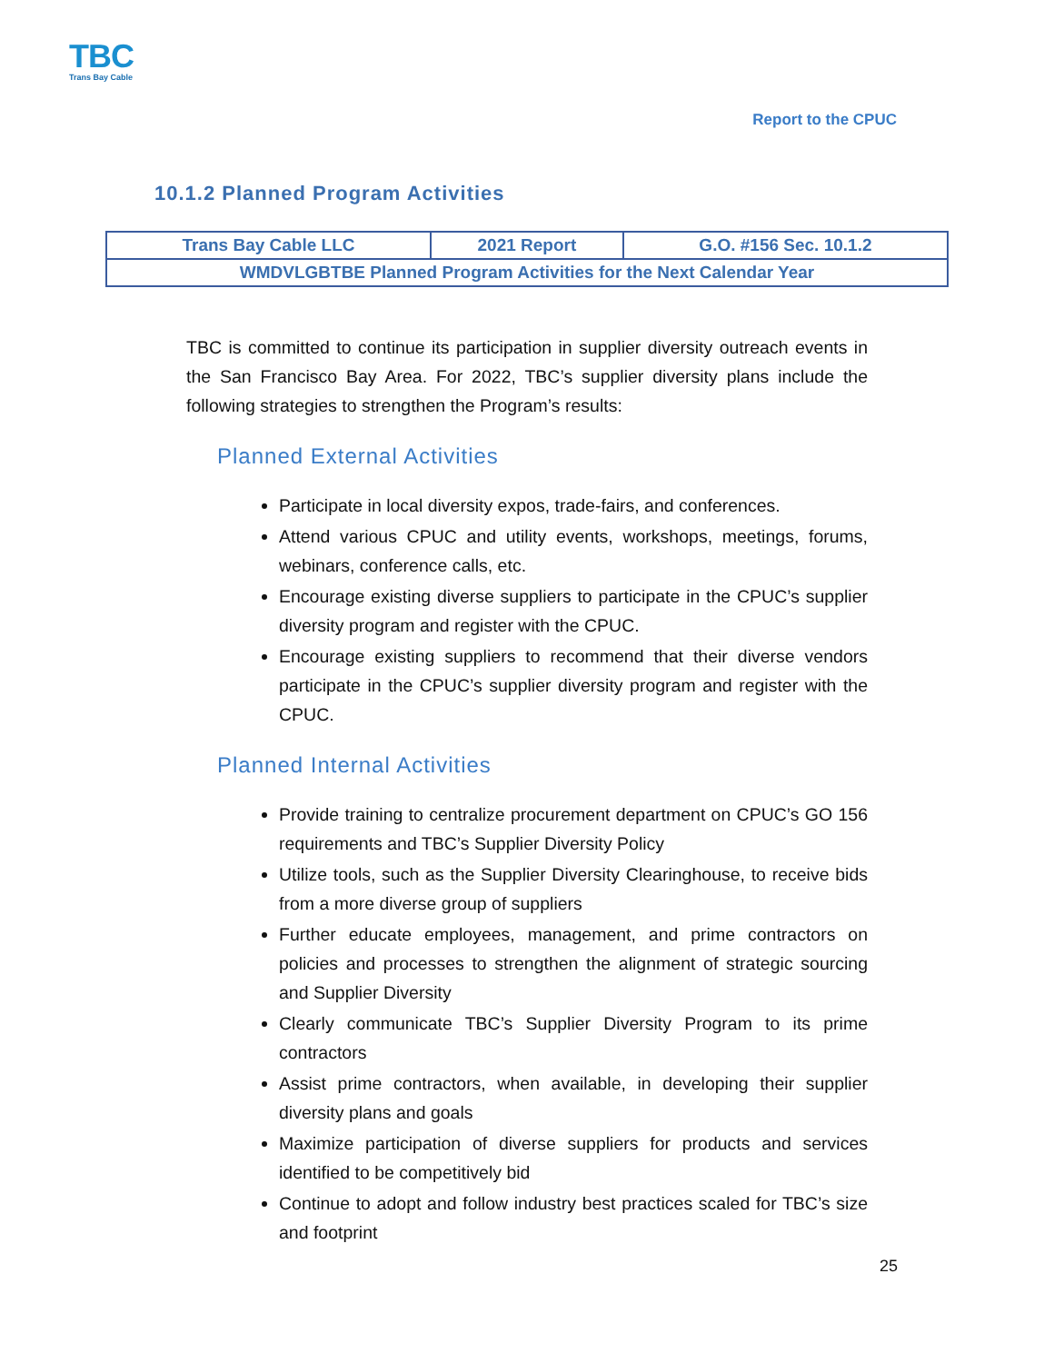TBC
Trans Bay Cable
Report to the CPUC
10.1.2 Planned Program Activities
| Trans Bay Cable LLC | 2021 Report | G.O. #156 Sec. 10.1.2 |
| WMDVLGBTBE Planned Program Activities for the Next Calendar Year | | |
TBC is committed to continue its participation in supplier diversity outreach events in the San Francisco Bay Area. For 2022, TBC’s supplier diversity plans include the following strategies to strengthen the Program’s results:
Planned External Activities
Participate in local diversity expos, trade-fairs, and conferences.
Attend various CPUC and utility events, workshops, meetings, forums, webinars, conference calls, etc.
Encourage existing diverse suppliers to participate in the CPUC’s supplier diversity program and register with the CPUC.
Encourage existing suppliers to recommend that their diverse vendors participate in the CPUC’s supplier diversity program and register with the CPUC.
Planned Internal Activities
Provide training to centralize procurement department on CPUC’s GO 156 requirements and TBC’s Supplier Diversity Policy
Utilize tools, such as the Supplier Diversity Clearinghouse, to receive bids from a more diverse group of suppliers
Further educate employees, management, and prime contractors on policies and processes to strengthen the alignment of strategic sourcing and Supplier Diversity
Clearly communicate TBC’s Supplier Diversity Program to its prime contractors
Assist prime contractors, when available, in developing their supplier diversity plans and goals
Maximize participation of diverse suppliers for products and services identified to be competitively bid
Continue to adopt and follow industry best practices scaled for TBC’s size and footprint
25